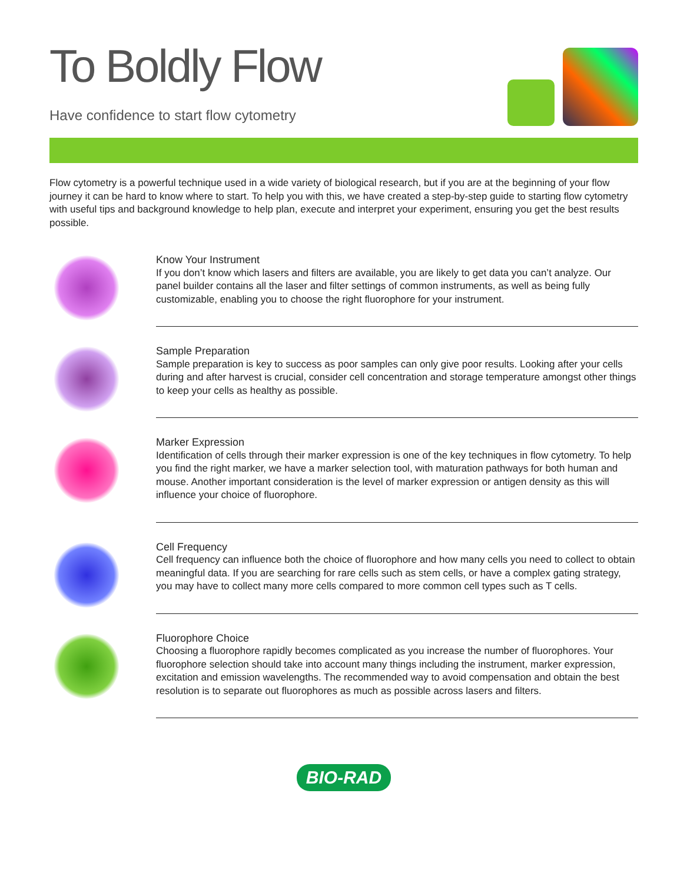To Boldly Flow
Have confidence to start flow cytometry
Flow cytometry is a powerful technique used in a wide variety of biological research, but if you are at the beginning of your flow journey it can be hard to know where to start. To help you with this, we have created a step-by-step guide to starting flow cytometry with useful tips and background knowledge to help plan, execute and interpret your experiment, ensuring you get the best results possible.
Know Your Instrument
If you don’t know which lasers and filters are available, you are likely to get data you can’t analyze. Our panel builder contains all the laser and filter settings of common instruments, as well as being fully customizable, enabling you to choose the right fluorophore for your instrument.
Sample Preparation
Sample preparation is key to success as poor samples can only give poor results. Looking after your cells during and after harvest is crucial, consider cell concentration and storage temperature amongst other things to keep your cells as healthy as possible.
Marker Expression
Identification of cells through their marker expression is one of the key techniques in flow cytometry. To help you find the right marker, we have a marker selection tool, with maturation pathways for both human and mouse. Another important consideration is the level of marker expression or antigen density as this will influence your choice of fluorophore.
Cell Frequency
Cell frequency can influence both the choice of fluorophore and how many cells you need to collect to obtain meaningful data. If you are searching for rare cells such as stem cells, or have a complex gating strategy, you may have to collect many more cells compared to more common cell types such as T cells.
Fluorophore Choice
Choosing a fluorophore rapidly becomes complicated as you increase the number of fluorophores. Your fluorophore selection should take into account many things including the instrument, marker expression, excitation and emission wavelengths. The recommended way to avoid compensation and obtain the best resolution is to separate out fluorophores as much as possible across lasers and filters.
BIO-RAD